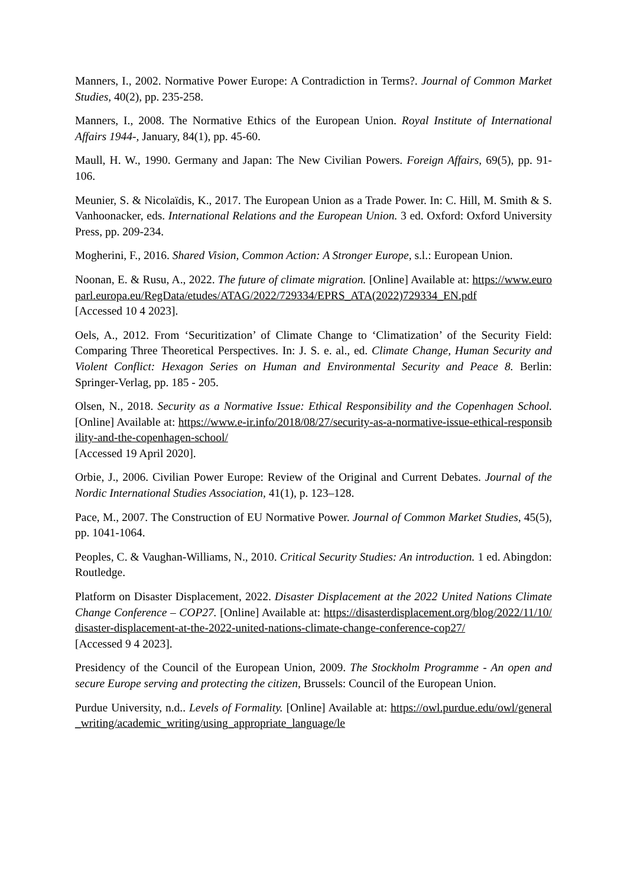Manners, I., 2002. Normative Power Europe: A Contradiction in Terms?. Journal of Common Market Studies, 40(2), pp. 235-258.
Manners, I., 2008. The Normative Ethics of the European Union. Royal Institute of International Affairs 1944-, January, 84(1), pp. 45-60.
Maull, H. W., 1990. Germany and Japan: The New Civilian Powers. Foreign Affairs, 69(5), pp. 91-106.
Meunier, S. & Nicolaïdis, K., 2017. The European Union as a Trade Power. In: C. Hill, M. Smith & S. Vanhoonacker, eds. International Relations and the European Union. 3 ed. Oxford: Oxford University Press, pp. 209-234.
Mogherini, F., 2016. Shared Vision, Common Action: A Stronger Europe, s.l.: European Union.
Noonan, E. & Rusu, A., 2022. The future of climate migration. [Online] Available at: https://www.europarl.europa.eu/RegData/etudes/ATAG/2022/729334/EPRS_ATA(2022)729334_EN.pdf
[Accessed 10 4 2023].
Oels, A., 2012. From ‘Securitization’ of Climate Change to ‘Climatization’ of the Security Field: Comparing Three Theoretical Perspectives. In: J. S. e. al., ed. Climate Change, Human Security and Violent Conflict: Hexagon Series on Human and Environmental Security and Peace 8. Berlin: Springer-Verlag, pp. 185 - 205.
Olsen, N., 2018. Security as a Normative Issue: Ethical Responsibility and the Copenhagen School. [Online] Available at: https://www.e-ir.info/2018/08/27/security-as-a-normative-issue-ethical-responsibility-and-the-copenhagen-school/
[Accessed 19 April 2020].
Orbie, J., 2006. Civilian Power Europe: Review of the Original and Current Debates. Journal of the Nordic International Studies Association, 41(1), p. 123–128.
Pace, M., 2007. The Construction of EU Normative Power. Journal of Common Market Studies, 45(5), pp. 1041-1064.
Peoples, C. & Vaughan-Williams, N., 2010. Critical Security Studies: An introduction. 1 ed. Abingdon: Routledge.
Platform on Disaster Displacement, 2022. Disaster Displacement at the 2022 United Nations Climate Change Conference – COP27. [Online] Available at: https://disasterdisplacement.org/blog/2022/11/10/disaster-displacement-at-the-2022-united-nations-climate-change-conference-cop27/
[Accessed 9 4 2023].
Presidency of the Council of the European Union, 2009. The Stockholm Programme - An open and secure Europe serving and protecting the citizen, Brussels: Council of the European Union.
Purdue University, n.d.. Levels of Formality. [Online] Available at: https://owl.purdue.edu/owl/general_writing/academic_writing/using_appropriate_language/le